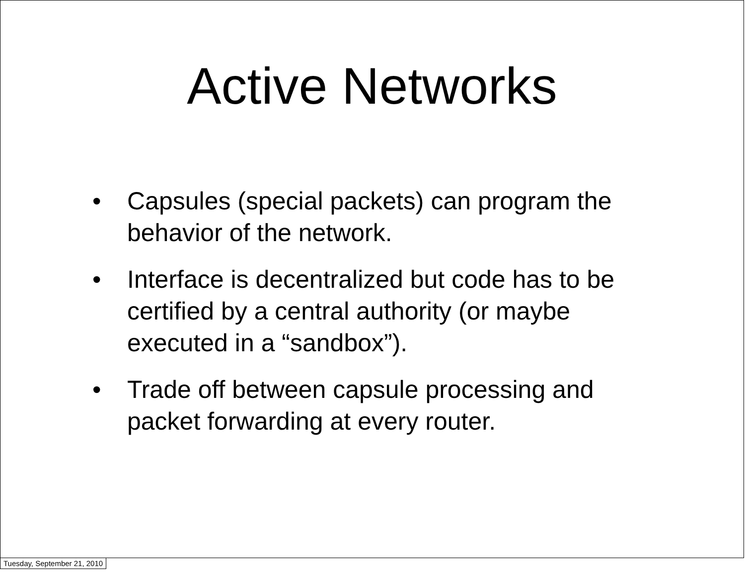Active Networks
• Capsules (special packets) can program the behavior of the network.
• Interface is decentralized but code has to be certified by a central authority (or maybe executed in a “sandbox”).
• Trade off between capsule processing and packet forwarding at every router.
Tuesday, September 21, 2010